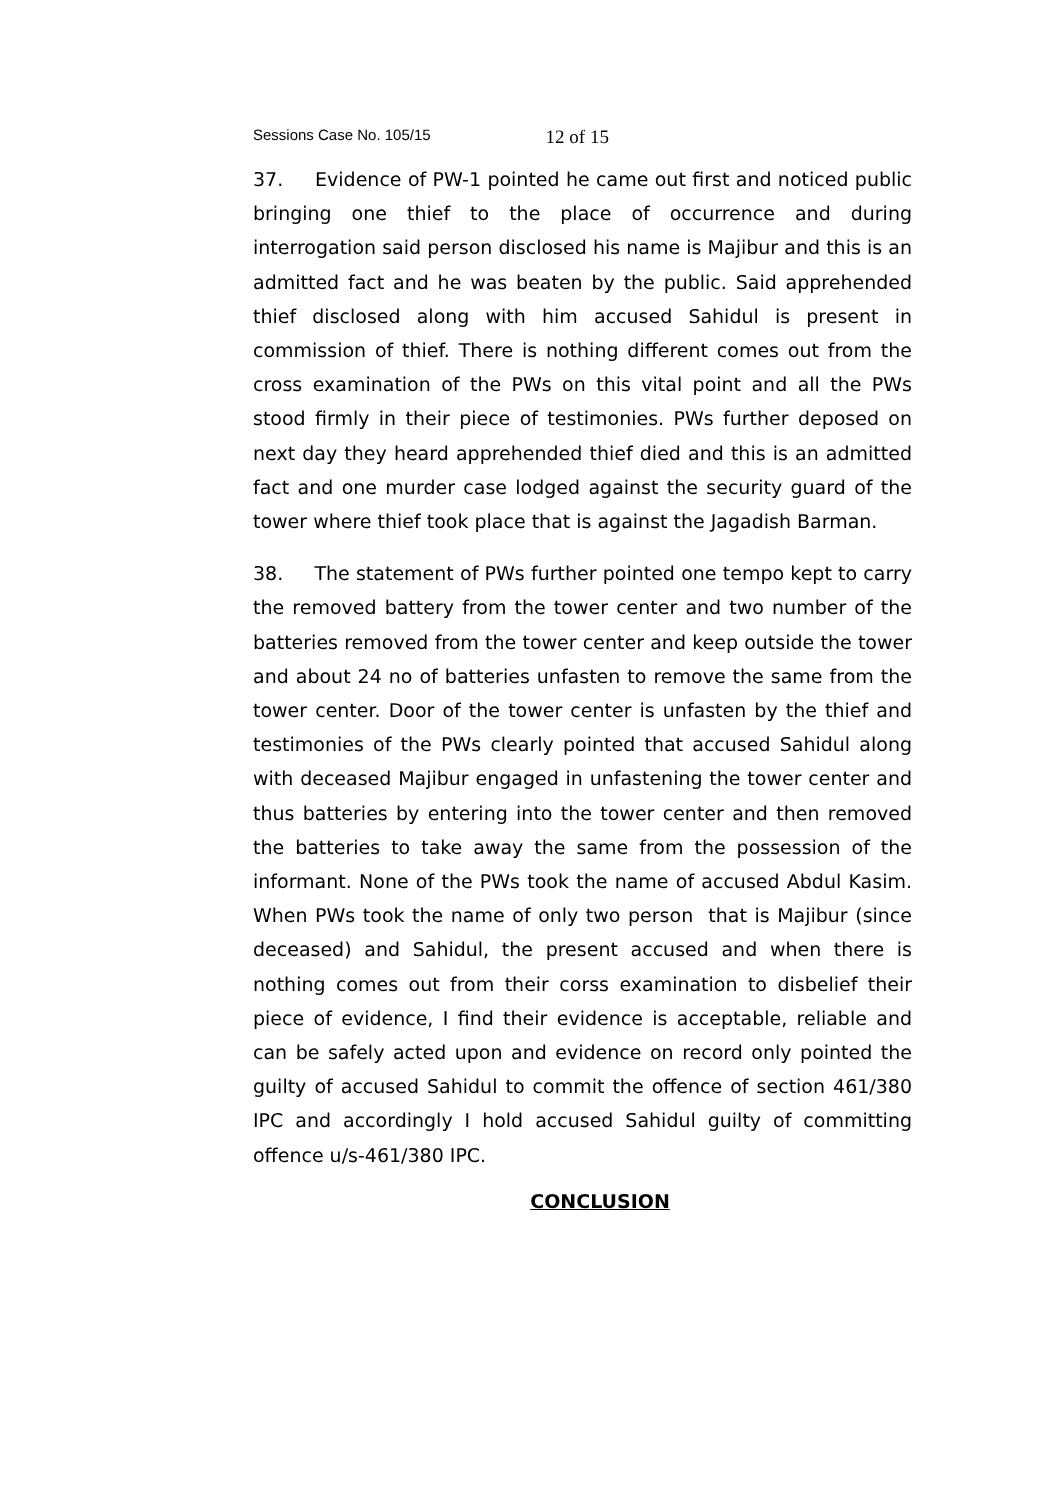Sessions Case No. 105/15 12 of 15
37. Evidence of PW-1 pointed he came out first and noticed public bringing one thief to the place of occurrence and during interrogation said person disclosed his name is Majibur and this is an admitted fact and he was beaten by the public. Said apprehended thief disclosed along with him accused Sahidul is present in commission of thief. There is nothing different comes out from the cross examination of the PWs on this vital point and all the PWs stood firmly in their piece of testimonies. PWs further deposed on next day they heard apprehended thief died and this is an admitted fact and one murder case lodged against the security guard of the tower where thief took place that is against the Jagadish Barman.
38. The statement of PWs further pointed one tempo kept to carry the removed battery from the tower center and two number of the batteries removed from the tower center and keep outside the tower and about 24 no of batteries unfasten to remove the same from the tower center. Door of the tower center is unfasten by the thief and testimonies of the PWs clearly pointed that accused Sahidul along with deceased Majibur engaged in unfastening the tower center and thus batteries by entering into the tower center and then removed the batteries to take away the same from the possession of the informant. None of the PWs took the name of accused Abdul Kasim. When PWs took the name of only two person that is Majibur (since deceased) and Sahidul, the present accused and when there is nothing comes out from their corss examination to disbelief their piece of evidence, I find their evidence is acceptable, reliable and can be safely acted upon and evidence on record only pointed the guilty of accused Sahidul to commit the offence of section 461/380 IPC and accordingly I hold accused Sahidul guilty of committing offence u/s-461/380 IPC.
CONCLUSION